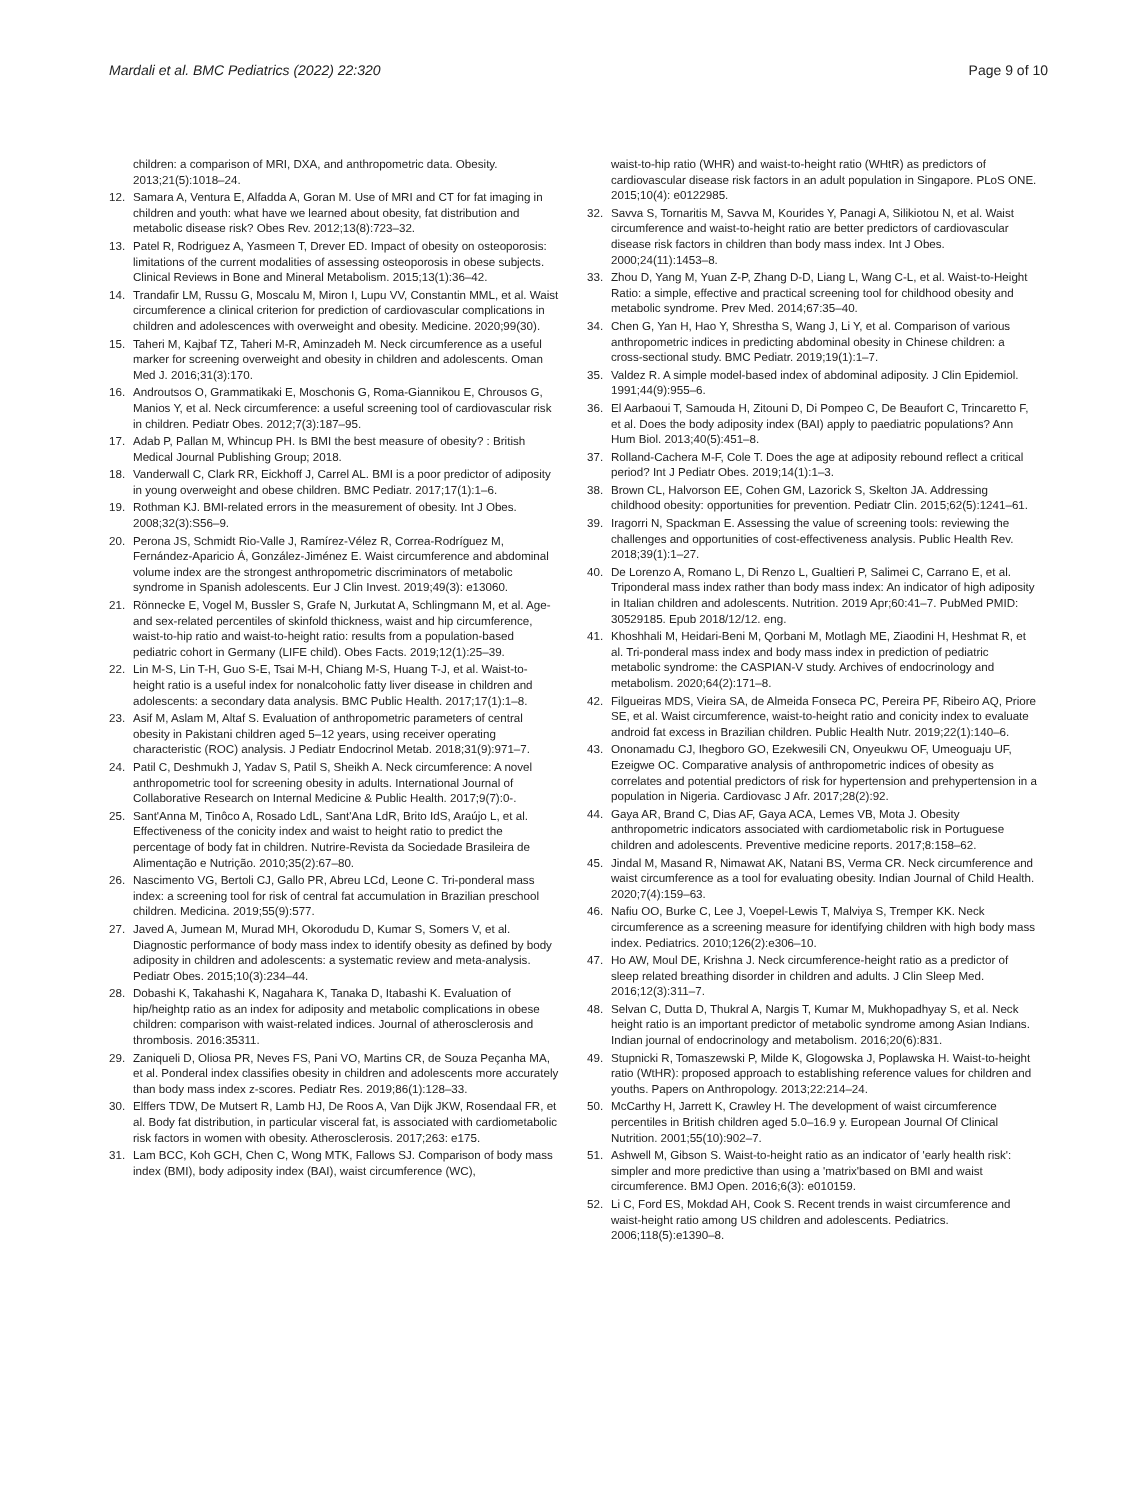Mardali et al. BMC Pediatrics (2022) 22:320
Page 9 of 10
children: a comparison of MRI, DXA, and anthropometric data. Obesity. 2013;21(5):1018–24.
12. Samara A, Ventura E, Alfadda A, Goran M. Use of MRI and CT for fat imaging in children and youth: what have we learned about obesity, fat distribution and metabolic disease risk? Obes Rev. 2012;13(8):723–32.
13. Patel R, Rodriguez A, Yasmeen T, Drever ED. Impact of obesity on osteoporosis: limitations of the current modalities of assessing osteoporosis in obese subjects. Clinical Reviews in Bone and Mineral Metabolism. 2015;13(1):36–42.
14. Trandafir LM, Russu G, Moscalu M, Miron I, Lupu VV, Constantin MML, et al. Waist circumference a clinical criterion for prediction of cardiovascular complications in children and adolescences with overweight and obesity. Medicine. 2020;99(30).
15. Taheri M, Kajbaf TZ, Taheri M-R, Aminzadeh M. Neck circumference as a useful marker for screening overweight and obesity in children and adolescents. Oman Med J. 2016;31(3):170.
16. Androutsos O, Grammatikaki E, Moschonis G, Roma-Giannikou E, Chrousos G, Manios Y, et al. Neck circumference: a useful screening tool of cardiovascular risk in children. Pediatr Obes. 2012;7(3):187–95.
17. Adab P, Pallan M, Whincup PH. Is BMI the best measure of obesity? : British Medical Journal Publishing Group; 2018.
18. Vanderwall C, Clark RR, Eickhoff J, Carrel AL. BMI is a poor predictor of adiposity in young overweight and obese children. BMC Pediatr. 2017;17(1):1–6.
19. Rothman KJ. BMI-related errors in the measurement of obesity. Int J Obes. 2008;32(3):S56–9.
20. Perona JS, Schmidt Rio-Valle J, Ramírez-Vélez R, Correa-Rodríguez M, Fernández-Aparicio Á, González-Jiménez E. Waist circumference and abdominal volume index are the strongest anthropometric discriminators of metabolic syndrome in Spanish adolescents. Eur J Clin Invest. 2019;49(3): e13060.
21. Rönnecke E, Vogel M, Bussler S, Grafe N, Jurkutat A, Schlingmann M, et al. Age-and sex-related percentiles of skinfold thickness, waist and hip circumference, waist-to-hip ratio and waist-to-height ratio: results from a population-based pediatric cohort in Germany (LIFE child). Obes Facts. 2019;12(1):25–39.
22. Lin M-S, Lin T-H, Guo S-E, Tsai M-H, Chiang M-S, Huang T-J, et al. Waist-to-height ratio is a useful index for nonalcoholic fatty liver disease in children and adolescents: a secondary data analysis. BMC Public Health. 2017;17(1):1–8.
23. Asif M, Aslam M, Altaf S. Evaluation of anthropometric parameters of central obesity in Pakistani children aged 5–12 years, using receiver operating characteristic (ROC) analysis. J Pediatr Endocrinol Metab. 2018;31(9):971–7.
24. Patil C, Deshmukh J, Yadav S, Patil S, Sheikh A. Neck circumference: A novel anthropometric tool for screening obesity in adults. International Journal of Collaborative Research on Internal Medicine & Public Health. 2017;9(7):0-.
25. Sant'Anna M, Tinôco A, Rosado LdL, Sant'Ana LdR, Brito IdS, Araújo L, et al. Effectiveness of the conicity index and waist to height ratio to predict the percentage of body fat in children. Nutrire-Revista da Sociedade Brasileira de Alimentação e Nutrição. 2010;35(2):67–80.
26. Nascimento VG, Bertoli CJ, Gallo PR, Abreu LCd, Leone C. Tri-ponderal mass index: a screening tool for risk of central fat accumulation in Brazilian preschool children. Medicina. 2019;55(9):577.
27. Javed A, Jumean M, Murad MH, Okorodudu D, Kumar S, Somers V, et al. Diagnostic performance of body mass index to identify obesity as defined by body adiposity in children and adolescents: a systematic review and meta-analysis. Pediatr Obes. 2015;10(3):234–44.
28. Dobashi K, Takahashi K, Nagahara K, Tanaka D, Itabashi K. Evaluation of hip/heightp ratio as an index for adiposity and metabolic complications in obese children: comparison with waist-related indices. Journal of atherosclerosis and thrombosis. 2016:35311.
29. Zaniqueli D, Oliosa PR, Neves FS, Pani VO, Martins CR, de Souza Peçanha MA, et al. Ponderal index classifies obesity in children and adolescents more accurately than body mass index z-scores. Pediatr Res. 2019;86(1):128–33.
30. Elffers TDW, De Mutsert R, Lamb HJ, De Roos A, Van Dijk JKW, Rosendaal FR, et al. Body fat distribution, in particular visceral fat, is associated with cardiometabolic risk factors in women with obesity. Atherosclerosis. 2017;263: e175.
31. Lam BCC, Koh GCH, Chen C, Wong MTK, Fallows SJ. Comparison of body mass index (BMI), body adiposity index (BAI), waist circumference (WC),
waist-to-hip ratio (WHR) and waist-to-height ratio (WHtR) as predictors of cardiovascular disease risk factors in an adult population in Singapore. PLoS ONE. 2015;10(4): e0122985.
32. Savva S, Tornaritis M, Savva M, Kourides Y, Panagi A, Silikiotou N, et al. Waist circumference and waist-to-height ratio are better predictors of cardiovascular disease risk factors in children than body mass index. Int J Obes. 2000;24(11):1453–8.
33. Zhou D, Yang M, Yuan Z-P, Zhang D-D, Liang L, Wang C-L, et al. Waist-to-Height Ratio: a simple, effective and practical screening tool for childhood obesity and metabolic syndrome. Prev Med. 2014;67:35–40.
34. Chen G, Yan H, Hao Y, Shrestha S, Wang J, Li Y, et al. Comparison of various anthropometric indices in predicting abdominal obesity in Chinese children: a cross-sectional study. BMC Pediatr. 2019;19(1):1–7.
35. Valdez R. A simple model-based index of abdominal adiposity. J Clin Epidemiol. 1991;44(9):955–6.
36. El Aarbaoui T, Samouda H, Zitouni D, Di Pompeo C, De Beaufort C, Trincaretto F, et al. Does the body adiposity index (BAI) apply to paediatric populations? Ann Hum Biol. 2013;40(5):451–8.
37. Rolland-Cachera M-F, Cole T. Does the age at adiposity rebound reflect a critical period? Int J Pediatr Obes. 2019;14(1):1–3.
38. Brown CL, Halvorson EE, Cohen GM, Lazorick S, Skelton JA. Addressing childhood obesity: opportunities for prevention. Pediatr Clin. 2015;62(5):1241–61.
39. Iragorri N, Spackman E. Assessing the value of screening tools: reviewing the challenges and opportunities of cost-effectiveness analysis. Public Health Rev. 2018;39(1):1–27.
40. De Lorenzo A, Romano L, Di Renzo L, Gualtieri P, Salimei C, Carrano E, et al. Triponderal mass index rather than body mass index: An indicator of high adiposity in Italian children and adolescents. Nutrition. 2019 Apr;60:41–7. PubMed PMID: 30529185. Epub 2018/12/12. eng.
41. Khoshhali M, Heidari-Beni M, Qorbani M, Motlagh ME, Ziaodini H, Heshmat R, et al. Tri-ponderal mass index and body mass index in prediction of pediatric metabolic syndrome: the CASPIAN-V study. Archives of endocrinology and metabolism. 2020;64(2):171–8.
42. Filgueiras MDS, Vieira SA, de Almeida Fonseca PC, Pereira PF, Ribeiro AQ, Priore SE, et al. Waist circumference, waist-to-height ratio and conicity index to evaluate android fat excess in Brazilian children. Public Health Nutr. 2019;22(1):140–6.
43. Ononamadu CJ, Ihegboro GO, Ezekwesili CN, Onyeukwu OF, Umeoguaju UF, Ezeigwe OC. Comparative analysis of anthropometric indices of obesity as correlates and potential predictors of risk for hypertension and prehypertension in a population in Nigeria. Cardiovasc J Afr. 2017;28(2):92.
44. Gaya AR, Brand C, Dias AF, Gaya ACA, Lemes VB, Mota J. Obesity anthropometric indicators associated with cardiometabolic risk in Portuguese children and adolescents. Preventive medicine reports. 2017;8:158–62.
45. Jindal M, Masand R, Nimawat AK, Natani BS, Verma CR. Neck circumference and waist circumference as a tool for evaluating obesity. Indian Journal of Child Health. 2020;7(4):159–63.
46. Nafiu OO, Burke C, Lee J, Voepel-Lewis T, Malviya S, Tremper KK. Neck circumference as a screening measure for identifying children with high body mass index. Pediatrics. 2010;126(2):e306–10.
47. Ho AW, Moul DE, Krishna J. Neck circumference-height ratio as a predictor of sleep related breathing disorder in children and adults. J Clin Sleep Med. 2016;12(3):311–7.
48. Selvan C, Dutta D, Thukral A, Nargis T, Kumar M, Mukhopadhyay S, et al. Neck height ratio is an important predictor of metabolic syndrome among Asian Indians. Indian journal of endocrinology and metabolism. 2016;20(6):831.
49. Stupnicki R, Tomaszewski P, Milde K, Glogowska J, Poplawska H. Waist-to-height ratio (WtHR): proposed approach to establishing reference values for children and youths. Papers on Anthropology. 2013;22:214–24.
50. McCarthy H, Jarrett K, Crawley H. The development of waist circumference percentiles in British children aged 5.0–16.9 y. European Journal Of Clinical Nutrition. 2001;55(10):902–7.
51. Ashwell M, Gibson S. Waist-to-height ratio as an indicator of 'early health risk': simpler and more predictive than using a 'matrix'based on BMI and waist circumference. BMJ Open. 2016;6(3): e010159.
52. Li C, Ford ES, Mokdad AH, Cook S. Recent trends in waist circumference and waist-height ratio among US children and adolescents. Pediatrics. 2006;118(5):e1390–8.